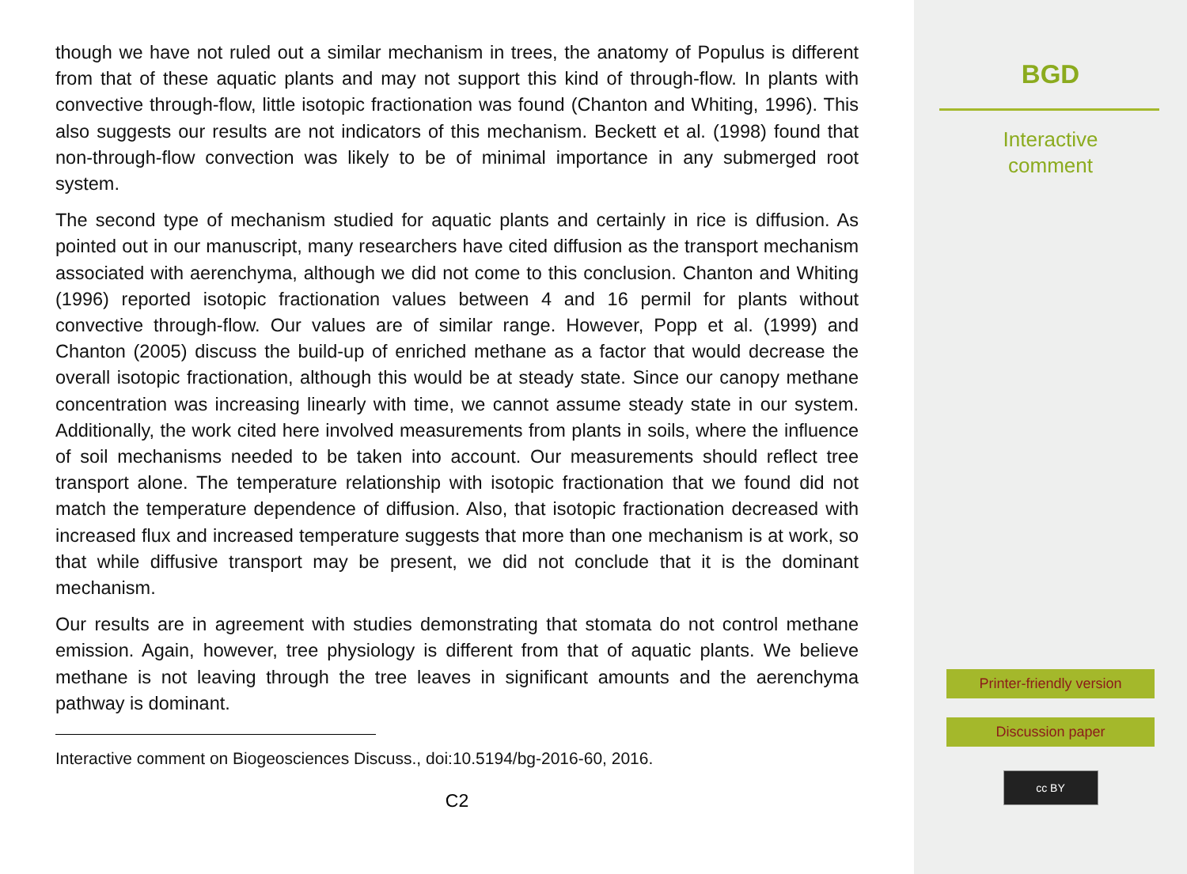though we have not ruled out a similar mechanism in trees, the anatomy of Populus is different from that of these aquatic plants and may not support this kind of through-flow. In plants with convective through-flow, little isotopic fractionation was found (Chanton and Whiting, 1996). This also suggests our results are not indicators of this mechanism. Beckett et al. (1998) found that non-through-flow convection was likely to be of minimal importance in any submerged root system.
The second type of mechanism studied for aquatic plants and certainly in rice is diffusion. As pointed out in our manuscript, many researchers have cited diffusion as the transport mechanism associated with aerenchyma, although we did not come to this conclusion. Chanton and Whiting (1996) reported isotopic fractionation values between 4 and 16 permil for plants without convective through-flow. Our values are of similar range. However, Popp et al. (1999) and Chanton (2005) discuss the build-up of enriched methane as a factor that would decrease the overall isotopic fractionation, although this would be at steady state. Since our canopy methane concentration was increasing linearly with time, we cannot assume steady state in our system. Additionally, the work cited here involved measurements from plants in soils, where the influence of soil mechanisms needed to be taken into account. Our measurements should reflect tree transport alone. The temperature relationship with isotopic fractionation that we found did not match the temperature dependence of diffusion. Also, that isotopic fractionation decreased with increased flux and increased temperature suggests that more than one mechanism is at work, so that while diffusive transport may be present, we did not conclude that it is the dominant mechanism.
Our results are in agreement with studies demonstrating that stomata do not control methane emission. Again, however, tree physiology is different from that of aquatic plants. We believe methane is not leaving through the tree leaves in significant amounts and the aerenchyma pathway is dominant.
Interactive comment on Biogeosciences Discuss., doi:10.5194/bg-2016-60, 2016.
C2
BGD
Interactive
comment
Printer-friendly version
Discussion paper
cc BY